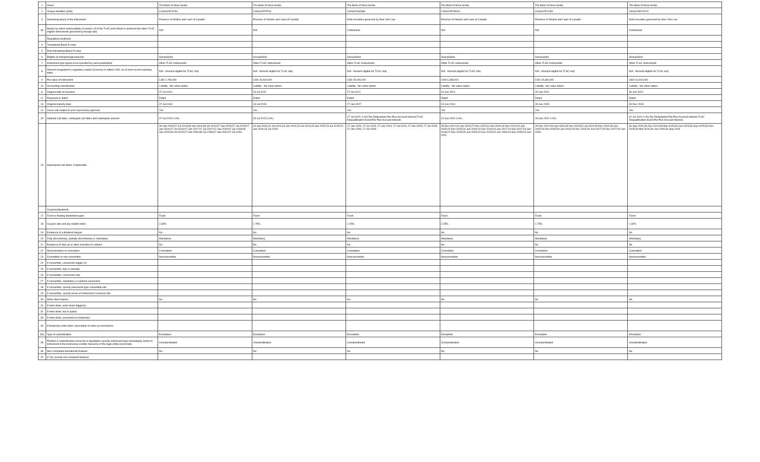| 1 | Issuer | The Bank of Nova Scotia | The Bank of Nova Scotia | The Bank of Nova Scotia | The Bank of Nova Scotia | The Bank of Nova Scotia | The Bank of Nova Scotia |
| 2 | Unique identifier (ISIN) | CA06415FXX54 | CA06415FZF03 | US0641594G86 | CA06415FWG31 | CA06415FXJ60 | US064159YF673 |
| 3 | Governing law(s) of the instrument | Province of Ontario and Laws of Canada | Province of Ontario and Laws of Canada | Debt securities governed by New York Law | Province of Ontario and Laws of Canada | Province of Ontario and Laws of Canada | Debt securities governed by New York Law |
| 3a | Means by which enforceability of section 13 of the TLAC term Sheet is achieved (for other TLAC eligible instruments governed by foreign law) | N/A | N/A | Contractual | N/A | N/A | Contractual |
| | Regulatory treatment | | | | | | |
| 4 | Transitional Basel III rules | | | | | | |
| 5 | Post-transitional Basel III rules | | | | | | |
| 6 | Eligible at solo/group/group&solo | Group&Solo | Group&Solo | Group&Solo | Group&Solo | Group&Solo | Group&Solo |
| 7 | Instrument type (types to be specified by each jurisdiction) | Other TLAC Instruments | Other TLAC Instruments | Other TLAC Instruments | Other TLAC Instruments | Other TLAC Instruments | Other TLAC Instruments |
| 8 | Amount recognised in regulatory capital (Currency in million CAD, as of most recent reporting date) | N/A - Amount eligible for TLAC only | N/A - Amount eligible for TLAC only | N/A - Amount eligible for TLAC only | N/A - Amount eligible for TLAC only | N/A - Amount eligible for TLAC only | N/A - Amount eligible for TLAC only |
| 9 | Par value of instrument | CAD 1,796,000 | CAD 15,000,000 | USD 25,000,000 | CAD 6,338,000 | CAD 15,394,000 | USD 10,000,000 |
| 10 | Accounting classification | Liability - fair value option | Liability - fair value option | Liability - fair value option | Liability - fair value option | Liability - fair value option | Liability - fair value option |
| 11 | Original date of issuance | 07-Jul-2021 | 23-Jul-2021 | 27-Jul-2021 | 24-Jun-2021 | 29-Jun-2021 | 30-Jun-2021 |
| 12 | Perpetual or dated | Dated | Dated | Dated | Dated | Dated | Dated |
| 13 | Original maturity date | 07-Jul-2031 | 23-Jul-2026 | 27-Jan-2027 | 24-Jun-2031 | 29-Jun-2028 | 30-Dec-2026 |
| 14 | Issuer call subject to prior supervisory approval | Yes | Yes | Yes | Yes | Yes | Yes |
| 15 | Optional call date/, contingent call dates and redemption amount | 07-Jul-2022 0.0%; | 23-Jul-2022 0.0%; | 27-Jul-2022; 0.0%;Tax Redemption:Par Plus Accrued Interest;TLAC Disqualification Event:Par Plus Accrued Interest; | 24-Jun-2022 0.0%; | 29-Jun-2022 0.0%; | 02-Jul-2024 0.0%;Tax Redemption:Par Plus Accrued Interest;TLAC Disqualification Event:Par Plus Accrued Interest; |
| 16 | Subsequent call dates, if applicable | 09-Jan-2023;07-Jul-2023;08-Jan-2024;08-Jul-2024;07-Jan-2025;07-Jul-2025;07-Jan-2026;07-Jul-2026;07-Jan-2027;07-Jul-2027;07-Jan-2028;07-Jul-2028;08-Jan-2029;09-Jul-2029;07-Jan-2030;08-Jul-2030;07-Jan-2031;07-Jul-2031 | 23-Jan-2023;24-Jul-2023;23-Jan-2024;23-Jul-2024;23-Jan-2025;23-Jul-2025;23-Jan-2026;23-Jul-2026 | 27-Jan-2023; 27-Jul-2023; 27-Jan-2024; 27-Jul-2024; 27-Jan-2025; 27-Jul-2025; 27-Jan-2026; 27-Jul-2026; | 28-Dec-2022;26-Jun-2023;27-Dec-2023;24-Jun-2024;24-Dec-2024;24-Jun-2025;24-Dec-2025;24-Jun-2026;24-Dec-2026;24-Jun-2027;24-Dec-2027;26-Jun-2028;27-Dec-2028;25-Jun-2029;24-Dec-2029;24-Jun-2030;24-Dec-2030;24-Jun-2031 | 29-Dec-2022;29-Jun-2023;29-Dec-2023;02-Jul-2024;30-Dec-2024;30-Jun-2025;29-Dec-2025;29-Jun-2026;29-Dec-2026;29-Jun-2027;29-Dec-2027;29-Jun-2028 | 30-Sep-2024;30-Dec-2024;30-Mar-2025;30-Jun-2025;30-Sep-2025;30-Dec-2025;30-Mar-2026;30-Jun-2026;30-Sep-2026 |
| | Coupons/dividends | | | | | | |
| 17 | Fixed or floating dividend/coupon | Fixed | Fixed | Fixed | Fixed | Fixed | Fixed |
| 18 | Coupon rate and any related index | 2.39% | 1.75% | 1.25% | 2.25% | 1.75% | 1.32% |
| 19 | Existence of a dividend stopper | No | No | No | No | No | No |
| 20 | Fully discretionary, partially discretionary or mandatory | Mandatory | Mandatory | Mandatory | Mandatory | Mandatory | Mandatory |
| 21 | Existence of step up or other incentive to redeem | No | No | No | No | No | No |
| 22 | Noncumulative or cumulative | Cumulative | Cumulative | Cumulative | Cumulative | Cumulative | Cumulative |
| 23 | Convertible or non-convertible | Nonconvertible | Nonconvertible | Nonconvertible | Nonconvertible | Nonconvertible | Nonconvertible |
| 24 | If convertible, conversion trigger (s) | | | | | | |
| 25 | If convertible, fully or partially | | | | | | |
| 26 | If convertible, conversion rate | | | | | | |
| 27 | If convertible, mandatory or optional conversion | | | | | | |
| 28 | If convertible, specify instrument type convertible into | | | | | | |
| 29 | If convertible, specify issuer of instrument it converts into | | | | | | |
| 30 | Write-down feature | No | No | No | No | No | No |
| 31 | If write-down, write-down trigger(s) | | | | | | |
| 32 | If write-down, full or partial | | | | | | |
| 33 | If write-down, permanent or temporary | | | | | | |
| 34 | If temporary write-down, description of write-up mechanism | | | | | | |
| 34a | Type of subordination | Exemption | Exemption | Exemption | Exemption | Exemption | Exemption |
| 35 | Position in subordination hierarchy in liquidation (specify instrument type immediately senior to instrument in the insolvency creditor hierarchy of the legal entity concerned) | Unsubordinated | Unsubordinated | Unsubordinated | Unsubordinated | Unsubordinated | Unsubordinated |
| 36 | Non-Compliant transitioned features | No | No | No | No | No | No |
| 37 | If Yes, specify non-compliant features | | | | | | |